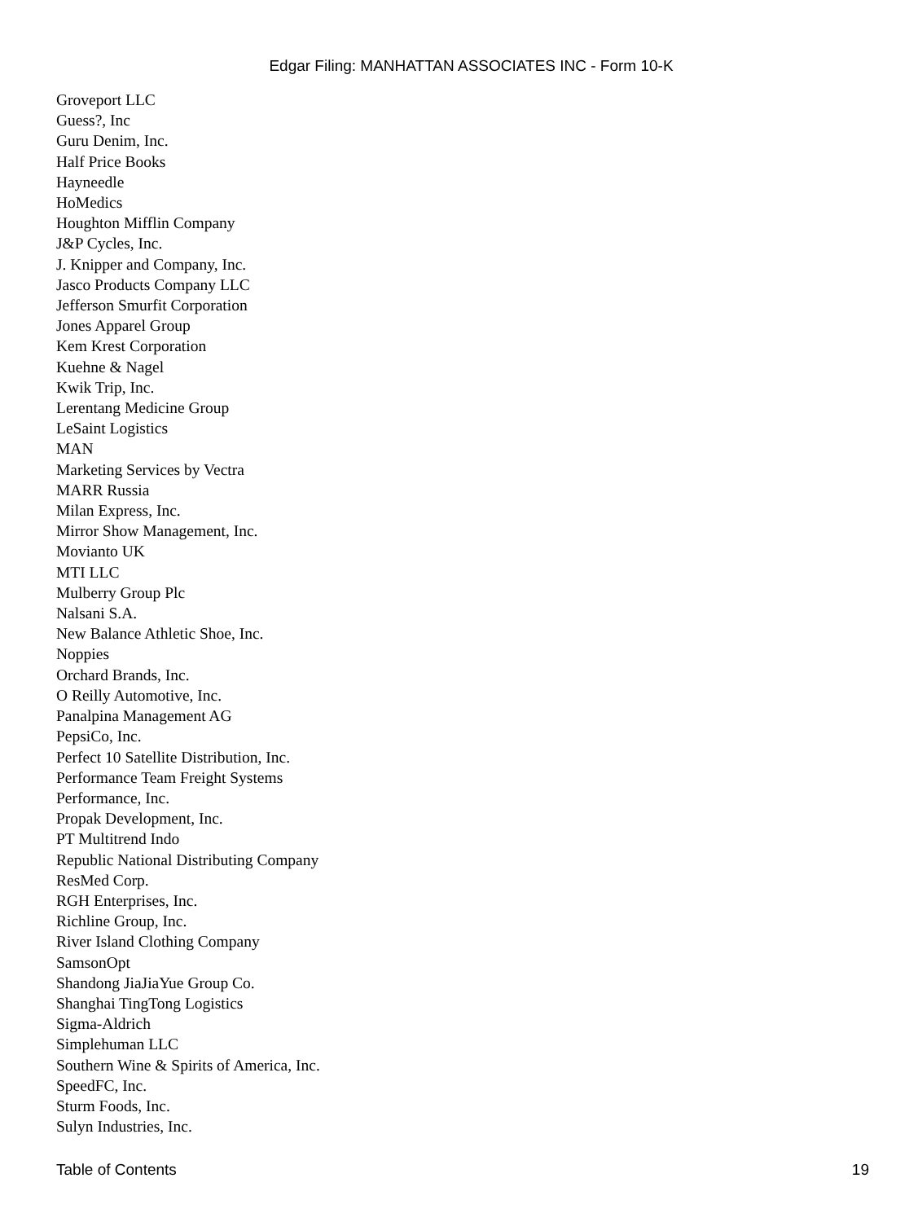Edgar Filing: MANHATTAN ASSOCIATES INC - Form 10-K
Groveport LLC
Guess?, Inc
Guru Denim, Inc.
Half Price Books
Hayneedle
HoMedics
Houghton Mifflin Company
J&P Cycles, Inc.
J. Knipper and Company, Inc.
Jasco Products Company LLC
Jefferson Smurfit Corporation
Jones Apparel Group
Kem Krest Corporation
Kuehne & Nagel
Kwik Trip, Inc.
Lerentang Medicine Group
LeSaint Logistics
MAN
Marketing Services by Vectra
MARR Russia
Milan Express, Inc.
Mirror Show Management, Inc.
Movianto UK
MTI LLC
Mulberry Group Plc
Nalsani S.A.
New Balance Athletic Shoe, Inc.
Noppies
Orchard Brands, Inc.
O Reilly Automotive, Inc.
Panalpina Management AG
PepsiCo, Inc.
Perfect 10 Satellite Distribution, Inc.
Performance Team Freight Systems
Performance, Inc.
Propak Development, Inc.
PT Multitrend Indo
Republic National Distributing Company
ResMed Corp.
RGH Enterprises, Inc.
Richline Group, Inc.
River Island Clothing Company
SamsonOpt
Shandong JiaJiaYue Group Co.
Shanghai TingTong Logistics
Sigma-Aldrich
Simplehuman LLC
Southern Wine & Spirits of America, Inc.
SpeedFC, Inc.
Sturm Foods, Inc.
Sulyn Industries, Inc.
Table of Contents 19